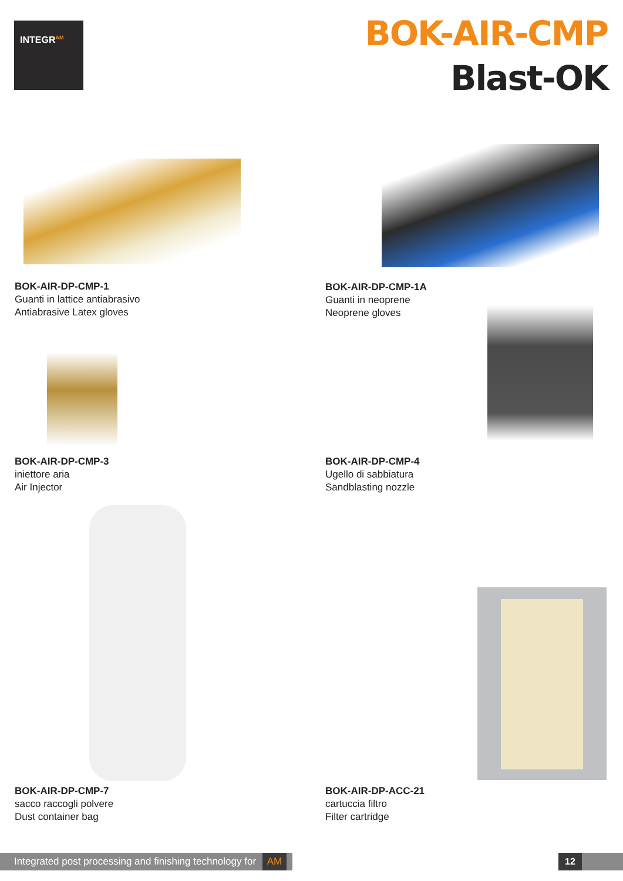INTEGR<sup>AM</sup>
BOK-AIR-CMP
Blast-OK
BOK-AIR-DP-CMP-1
Guanti in lattice antiabrasivo
Antiabrasive Latex gloves
BOK-AIR-DP-CMP-1A
Guanti in neoprene
Neoprene gloves
BOK-AIR-DP-CMP-3
iniettore aria
Air Injector
BOK-AIR-DP-CMP-4
Ugello di sabbiatura
Sandblasting nozzle
BOK-AIR-DP-CMP-7
sacco raccogli polvere
Dust container bag
BOK-AIR-DP-ACC-21
cartuccia filtro
Filter cartridge
Integrated post processing and finishing technology for AM
12